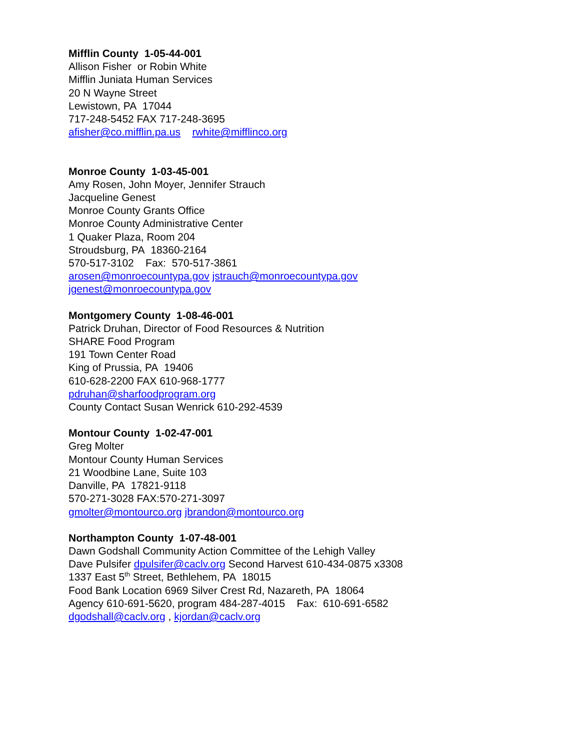Mifflin County 1-05-44-001
Allison Fisher or Robin White
Mifflin Juniata Human Services
20 N Wayne Street
Lewistown, PA 17044
717-248-5452 FAX 717-248-3695
afisher@co.mifflin.pa.us rwhite@mifflinco.org
Monroe County 1-03-45-001
Amy Rosen, John Moyer, Jennifer Strauch
Jacqueline Genest
Monroe County Grants Office
Monroe County Administrative Center
1 Quaker Plaza, Room 204
Stroudsburg, PA 18360-2164
570-517-3102 Fax: 570-517-3861
arosen@monroecountypa.gov jstrauch@monroecountypa.gov
jgenest@monroecountypa.gov
Montgomery County 1-08-46-001
Patrick Druhan, Director of Food Resources & Nutrition
SHARE Food Program
191 Town Center Road
King of Prussia, PA 19406
610-628-2200 FAX 610-968-1777
pdruhan@sharfoodprogram.org
County Contact Susan Wenrick 610-292-4539
Montour County 1-02-47-001
Greg Molter
Montour County Human Services
21 Woodbine Lane, Suite 103
Danville, PA 17821-9118
570-271-3028 FAX:570-271-3097
gmolter@montourco.org jbrandon@montourco.org
Northampton County 1-07-48-001
Dawn Godshall Community Action Committee of the Lehigh Valley
Dave Pulsifer dpulsifer@caclv.org Second Harvest 610-434-0875 x3308
1337 East 5<sup>th</sup> Street, Bethlehem, PA 18015
Food Bank Location 6969 Silver Crest Rd, Nazareth, PA 18064
Agency 610-691-5620, program 484-287-4015 Fax: 610-691-6582
dgodshall@caclv.org , kjordan@caclv.org